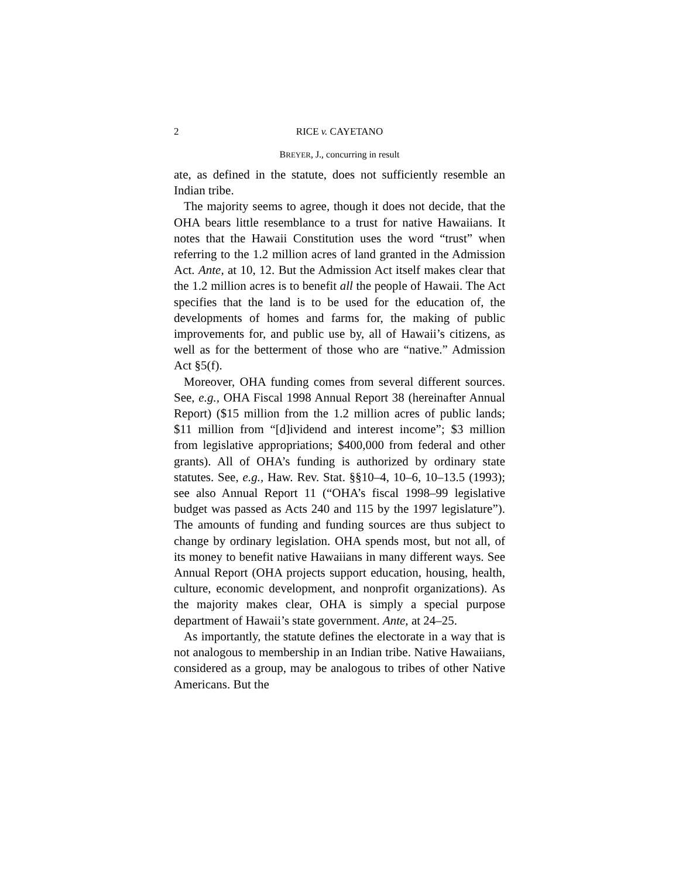2 RICE v. CAYETANO
BREYER, J., concurring in result
ate, as defined in the statute, does not sufficiently resemble an Indian tribe.
The majority seems to agree, though it does not decide, that the OHA bears little resemblance to a trust for native Hawaiians. It notes that the Hawaii Constitution uses the word “trust” when referring to the 1.2 million acres of land granted in the Admission Act. Ante, at 10, 12. But the Admission Act itself makes clear that the 1.2 million acres is to benefit all the people of Hawaii. The Act specifies that the land is to be used for the education of, the developments of homes and farms for, the making of public improvements for, and public use by, all of Hawaii’s citizens, as well as for the betterment of those who are “native.” Admission Act §5(f).
Moreover, OHA funding comes from several different sources. See, e.g., OHA Fiscal 1998 Annual Report 38 (hereinafter Annual Report) ($15 million from the 1.2 million acres of public lands; $11 million from “[d]ividend and interest income”; $3 million from legislative appropriations; $400,000 from federal and other grants). All of OHA’s funding is authorized by ordinary state statutes. See, e.g., Haw. Rev. Stat. §§10–4, 10–6, 10–13.5 (1993); see also Annual Report 11 (“OHA’s fiscal 1998–99 legislative budget was passed as Acts 240 and 115 by the 1997 legislature”). The amounts of funding and funding sources are thus subject to change by ordinary legislation. OHA spends most, but not all, of its money to benefit native Hawaiians in many different ways. See Annual Report (OHA projects support education, housing, health, culture, economic development, and nonprofit organizations). As the majority makes clear, OHA is simply a special purpose department of Hawaii’s state government. Ante, at 24–25.
As importantly, the statute defines the electorate in a way that is not analogous to membership in an Indian tribe. Native Hawaiians, considered as a group, may be analogous to tribes of other Native Americans. But the